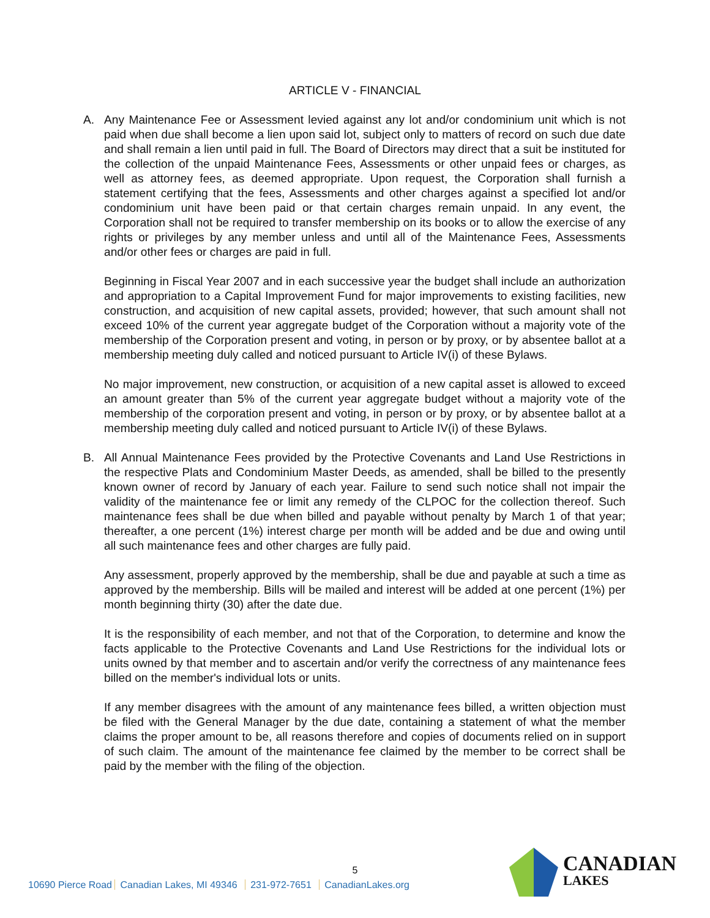ARTICLE V - FINANCIAL
A. Any Maintenance Fee or Assessment levied against any lot and/or condominium unit which is not paid when due shall become a lien upon said lot, subject only to matters of record on such due date and shall remain a lien until paid in full. The Board of Directors may direct that a suit be instituted for the collection of the unpaid Maintenance Fees, Assessments or other unpaid fees or charges, as well as attorney fees, as deemed appropriate. Upon request, the Corporation shall furnish a statement certifying that the fees, Assessments and other charges against a specified lot and/or condominium unit have been paid or that certain charges remain unpaid. In any event, the Corporation shall not be required to transfer membership on its books or to allow the exercise of any rights or privileges by any member unless and until all of the Maintenance Fees, Assessments and/or other fees or charges are paid in full.
Beginning in Fiscal Year 2007 and in each successive year the budget shall include an authorization and appropriation to a Capital Improvement Fund for major improvements to existing facilities, new construction, and acquisition of new capital assets, provided; however, that such amount shall not exceed 10% of the current year aggregate budget of the Corporation without a majority vote of the membership of the Corporation present and voting, in person or by proxy, or by absentee ballot at a membership meeting duly called and noticed pursuant to Article IV(i) of these Bylaws.
No major improvement, new construction, or acquisition of a new capital asset is allowed to exceed an amount greater than 5% of the current year aggregate budget without a majority vote of the membership of the corporation present and voting, in person or by proxy, or by absentee ballot at a membership meeting duly called and noticed pursuant to Article IV(i) of these Bylaws.
B. All Annual Maintenance Fees provided by the Protective Covenants and Land Use Restrictions in the respective Plats and Condominium Master Deeds, as amended, shall be billed to the presently known owner of record by January of each year. Failure to send such notice shall not impair the validity of the maintenance fee or limit any remedy of the CLPOC for the collection thereof. Such maintenance fees shall be due when billed and payable without penalty by March 1 of that year; thereafter, a one percent (1%) interest charge per month will be added and be due and owing until all such maintenance fees and other charges are fully paid.
Any assessment, properly approved by the membership, shall be due and payable at such a time as approved by the membership. Bills will be mailed and interest will be added at one percent (1%) per month beginning thirty (30) after the date due.
It is the responsibility of each member, and not that of the Corporation, to determine and know the facts applicable to the Protective Covenants and Land Use Restrictions for the individual lots or units owned by that member and to ascertain and/or verify the correctness of any maintenance fees billed on the member's individual lots or units.
If any member disagrees with the amount of any maintenance fees billed, a written objection must be filed with the General Manager by the due date, containing a statement of what the member claims the proper amount to be, all reasons therefore and copies of documents relied on in support of such claim. The amount of the maintenance fee claimed by the member to be correct shall be paid by the member with the filing of the objection.
5
10690 Pierce Road Canadian Lakes, MI 49346 231-972-7651 CanadianLakes.org
CANADIAN
LAKES